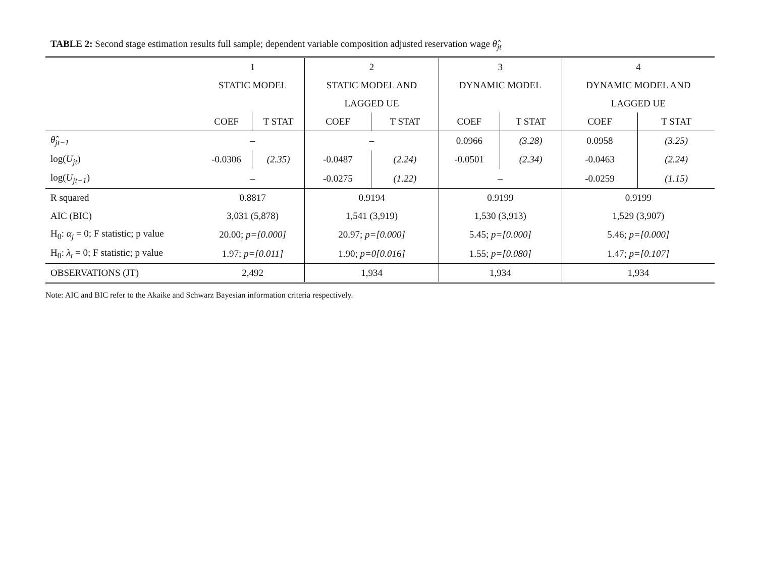TABLE 2: Second stage estimation results full sample; dependent variable composition adjusted reservation wage θ̂<sub>jt</sub>
| | 1 | | 2 | | 3 | | 4 | |
| --- | --- | --- | --- | --- | --- | --- | --- | --- |
| | STATIC MODEL | | STATIC MODEL AND | | DYNAMIC MODEL | | DYNAMIC MODEL AND | |
| | | | LAGGED UE | | | | LAGGED UE | |
| | COEF | T STAT | COEF | T STAT | COEF | T STAT | COEF | T STAT |
| θ̂<sub>jt−1</sub> | – | | – | | 0.0966 | (3.28) | 0.0958 | (3.25) |
| log( U<sub>jt</sub> ) | -0.0306 | (2.35) | -0.0487 | (2.24) | -0.0501 | (2.34) | -0.0463 | (2.24) |
| log( U<sub>jt−1</sub> ) | – | | -0.0275 | (1.22) | – | | -0.0259 | (1.15) |
| R squared | 0.8817 | | 0.9194 | | 0.9199 | | 0.9199 | |
| AIC (BIC) | 3,031 (5,878) | | 1,541 (3,919) | | 1,530 (3,913) | | 1,529 (3,907) | |
| H<sub>0</sub>: α<sub>j</sub> = 0; F statistic; p value | 20.00; p=[0.000] | | 20.97; p=[0.000] | | 5.45; p=[0.000] | | 5.46; p=[0.000] | |
| H<sub>0</sub>: λ<sub>t</sub> = 0; F statistic; p value | 1.97; p=[0.011] | | 1.90; p=0[0.016] | | 1.55; p=[0.080] | | 1.47; p=[0.107] | |
| OBSERVATIONS (JT) | 2,492 | | 1,934 | | 1,934 | | 1,934 | |
Note: AIC and BIC refer to the Akaike and Schwarz Bayesian information criteria respectively.